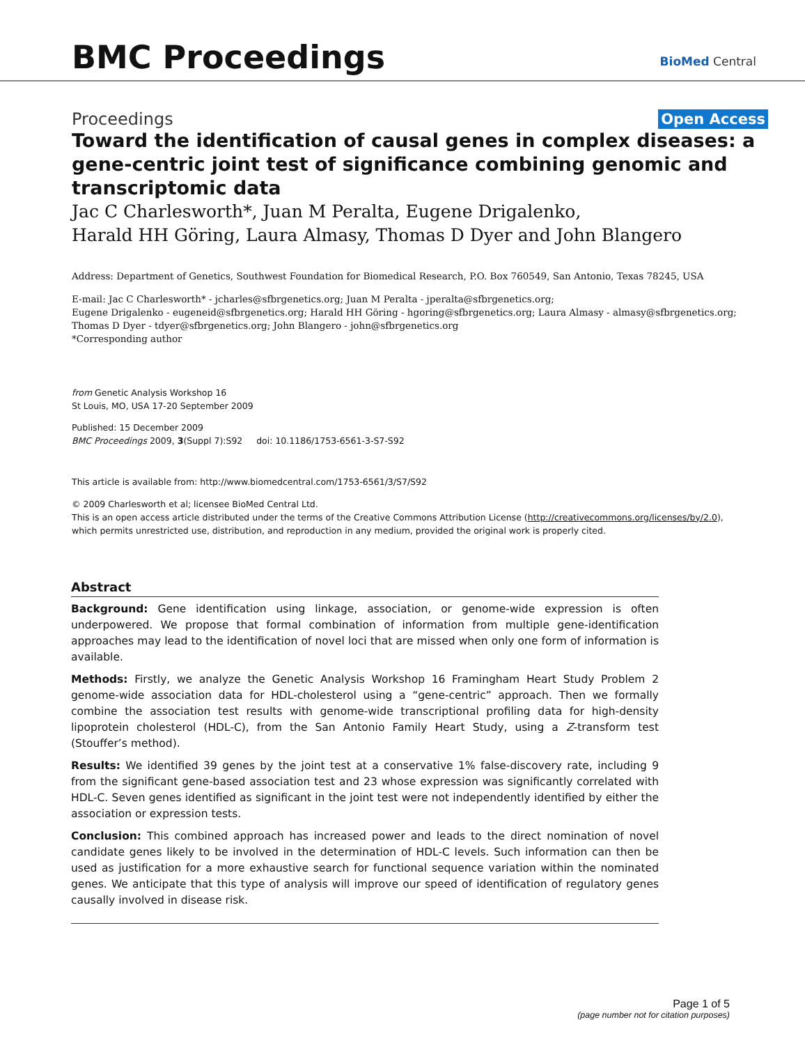BMC Proceedings BioMed Central
Proceedings Open Access
Toward the identification of causal genes in complex diseases: a gene-centric joint test of significance combining genomic and transcriptomic data
Jac C Charlesworth*, Juan M Peralta, Eugene Drigalenko,
Harald HH Göring, Laura Almasy, Thomas D Dyer and John Blangero
Address: Department of Genetics, Southwest Foundation for Biomedical Research, P.O. Box 760549, San Antonio, Texas 78245, USA
E-mail: Jac C Charlesworth* - jcharles@sfbrgenetics.org; Juan M Peralta - jperalta@sfbrgenetics.org;
Eugene Drigalenko - eugeneid@sfbrgenetics.org; Harald HH Göring - hgoring@sfbrgenetics.org; Laura Almasy - almasy@sfbrgenetics.org;
Thomas D Dyer - tdyer@sfbrgenetics.org; John Blangero - john@sfbrgenetics.org
*Corresponding author
from Genetic Analysis Workshop 16
St Louis, MO, USA 17-20 September 2009
Published: 15 December 2009
BMC Proceedings 2009, 3(Suppl 7):S92 doi: 10.1186/1753-6561-3-S7-S92
This article is available from: http://www.biomedcentral.com/1753-6561/3/S7/S92
© 2009 Charlesworth et al; licensee BioMed Central Ltd.
This is an open access article distributed under the terms of the Creative Commons Attribution License (http://creativecommons.org/licenses/by/2.0),
which permits unrestricted use, distribution, and reproduction in any medium, provided the original work is properly cited.
Abstract
Background: Gene identification using linkage, association, or genome-wide expression is often underpowered. We propose that formal combination of information from multiple gene-identification approaches may lead to the identification of novel loci that are missed when only one form of information is available.
Methods: Firstly, we analyze the Genetic Analysis Workshop 16 Framingham Heart Study Problem 2 genome-wide association data for HDL-cholesterol using a “gene-centric” approach. Then we formally combine the association test results with genome-wide transcriptional profiling data for high-density lipoprotein cholesterol (HDL-C), from the San Antonio Family Heart Study, using a Z-transform test (Stouffer’s method).
Results: We identified 39 genes by the joint test at a conservative 1% false-discovery rate, including 9 from the significant gene-based association test and 23 whose expression was significantly correlated with HDL-C. Seven genes identified as significant in the joint test were not independently identified by either the association or expression tests.
Conclusion: This combined approach has increased power and leads to the direct nomination of novel candidate genes likely to be involved in the determination of HDL-C levels. Such information can then be used as justification for a more exhaustive search for functional sequence variation within the nominated genes. We anticipate that this type of analysis will improve our speed of identification of regulatory genes causally involved in disease risk.
Page 1 of 5
(page number not for citation purposes)